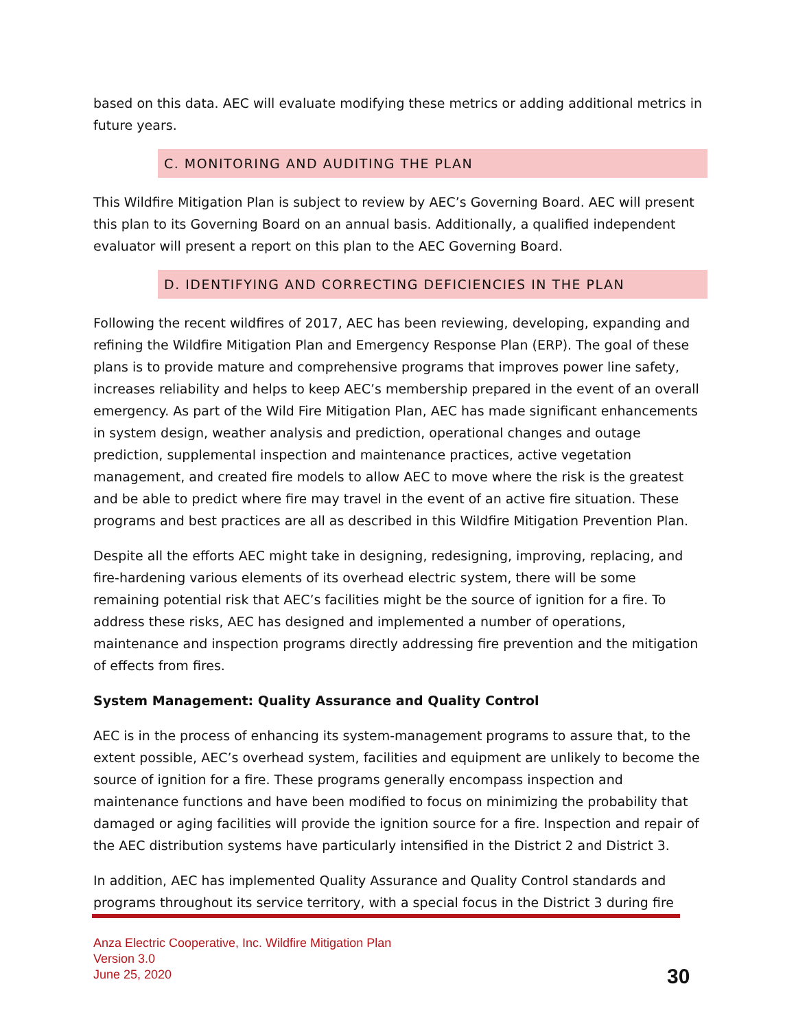based on this data. AEC will evaluate modifying these metrics or adding additional metrics in future years.
C. MONITORING AND AUDITING THE PLAN
This Wildfire Mitigation Plan is subject to review by AEC’s Governing Board. AEC will present this plan to its Governing Board on an annual basis. Additionally, a qualified independent evaluator will present a report on this plan to the AEC Governing Board.
D. IDENTIFYING AND CORRECTING DEFICIENCIES IN THE PLAN
Following the recent wildfires of 2017, AEC has been reviewing, developing, expanding and refining the Wildfire Mitigation Plan and Emergency Response Plan (ERP). The goal of these plans is to provide mature and comprehensive programs that improves power line safety, increases reliability and helps to keep AEC’s membership prepared in the event of an overall emergency. As part of the Wild Fire Mitigation Plan, AEC has made significant enhancements in system design, weather analysis and prediction, operational changes and outage prediction, supplemental inspection and maintenance practices, active vegetation management, and created fire models to allow AEC to move where the risk is the greatest and be able to predict where fire may travel in the event of an active fire situation. These programs and best practices are all as described in this Wildfire Mitigation Prevention Plan.
Despite all the efforts AEC might take in designing, redesigning, improving, replacing, and fire-hardening various elements of its overhead electric system, there will be some remaining potential risk that AEC’s facilities might be the source of ignition for a fire. To address these risks, AEC has designed and implemented a number of operations, maintenance and inspection programs directly addressing fire prevention and the mitigation of effects from fires.
System Management: Quality Assurance and Quality Control
AEC is in the process of enhancing its system-management programs to assure that, to the extent possible, AEC’s overhead system, facilities and equipment are unlikely to become the source of ignition for a fire. These programs generally encompass inspection and maintenance functions and have been modified to focus on minimizing the probability that damaged or aging facilities will provide the ignition source for a fire. Inspection and repair of the AEC distribution systems have particularly intensified in the District 2 and District 3.
In addition, AEC has implemented Quality Assurance and Quality Control standards and programs throughout its service territory, with a special focus in the District 3 during fire
Anza Electric Cooperative, Inc. Wildfire Mitigation Plan
Version 3.0
June 25, 2020
30